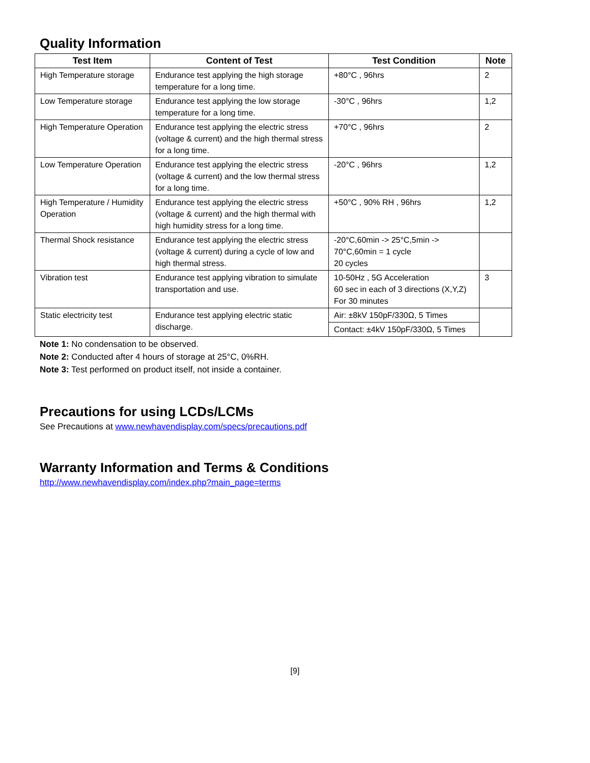Quality Information
| Test Item | Content of Test | Test Condition | Note |
| --- | --- | --- | --- |
| High Temperature storage | Endurance test applying the high storage temperature for a long time. | +80°C , 96hrs | 2 |
| Low Temperature storage | Endurance test applying the low storage temperature for a long time. | -30°C , 96hrs | 1,2 |
| High Temperature Operation | Endurance test applying the electric stress (voltage & current) and the high thermal stress for a long time. | +70°C , 96hrs | 2 |
| Low Temperature Operation | Endurance test applying the electric stress (voltage & current) and the low thermal stress for a long time. | -20°C , 96hrs | 1,2 |
| High Temperature / Humidity Operation | Endurance test applying the electric stress (voltage & current) and the high thermal with high humidity stress for a long time. | +50°C , 90% RH , 96hrs | 1,2 |
| Thermal Shock resistance | Endurance test applying the electric stress (voltage & current) during a cycle of low and high thermal stress. | -20°C,60min -> 25°C,5min -> 70°C,60min = 1 cycle 20 cycles | |
| Vibration test | Endurance test applying vibration to simulate transportation and use. | 10-50Hz , 5G Acceleration 60 sec in each of 3 directions (X,Y,Z) For 30 minutes | 3 |
| Static electricity test | Endurance test applying electric static discharge. | Air: ±8kV 150pF/330Ω, 5 Times | |
| | | Contact: ±4kV 150pF/330Ω, 5 Times | |
Note 1: No condensation to be observed.
Note 2: Conducted after 4 hours of storage at 25°C, 0%RH.
Note 3: Test performed on product itself, not inside a container.
Precautions for using LCDs/LCMs
See Precautions at www.newhavendisplay.com/specs/precautions.pdf
Warranty Information and Terms & Conditions
http://www.newhavendisplay.com/index.php?main_page=terms
[9]